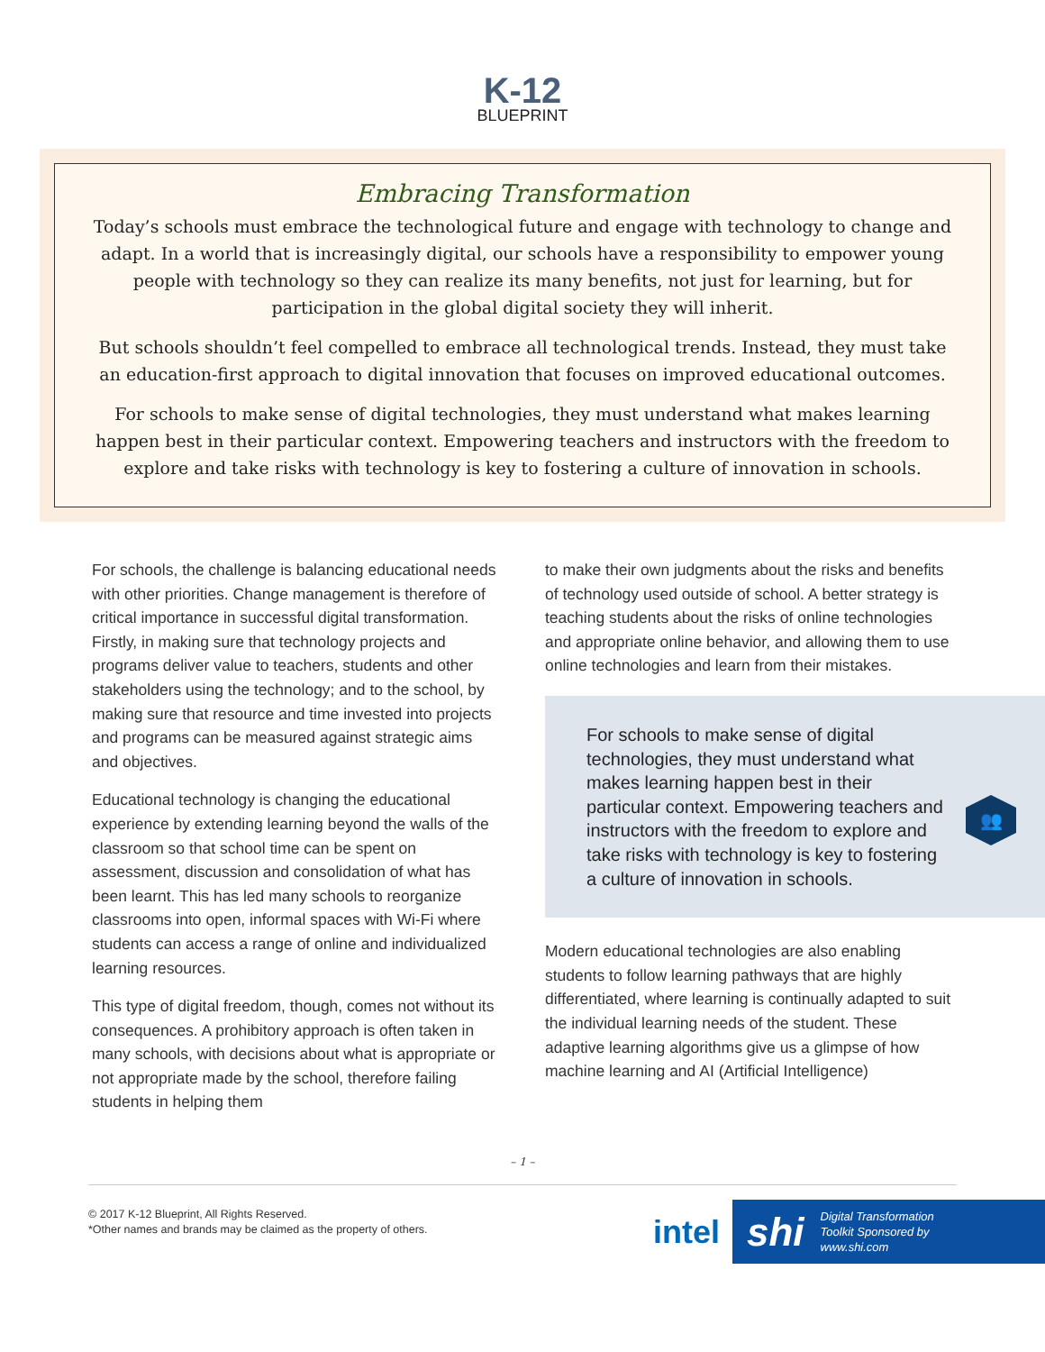K-12
BLUEPRINT
Embracing Transformation
Today’s schools must embrace the technological future and engage with technology to change and adapt. In a world that is increasingly digital, our schools have a responsibility to empower young people with technology so they can realize its many benefits, not just for learning, but for participation in the global digital society they will inherit.
But schools shouldn’t feel compelled to embrace all technological trends. Instead, they must take an education-first approach to digital innovation that focuses on improved educational outcomes.
For schools to make sense of digital technologies, they must understand what makes learning happen best in their particular context. Empowering teachers and instructors with the freedom to explore and take risks with technology is key to fostering a culture of innovation in schools.
For schools, the challenge is balancing educational needs with other priorities. Change management is therefore of critical importance in successful digital transformation. Firstly, in making sure that technology projects and programs deliver value to teachers, students and other stakeholders using the technology; and to the school, by making sure that resource and time invested into projects and programs can be measured against strategic aims and objectives.
Educational technology is changing the educational experience by extending learning beyond the walls of the classroom so that school time can be spent on assessment, discussion and consolidation of what has been learnt. This has led many schools to reorganize classrooms into open, informal spaces with Wi-Fi where students can access a range of online and individualized learning resources.
This type of digital freedom, though, comes not without its consequences. A prohibitory approach is often taken in many schools, with decisions about what is appropriate or not appropriate made by the school, therefore failing students in helping them
to make their own judgments about the risks and benefits of technology used outside of school. A better strategy is teaching students about the risks of online technologies and appropriate online behavior, and allowing them to use online technologies and learn from their mistakes.
For schools to make sense of digital technologies, they must understand what makes learning happen best in their particular context. Empowering teachers and instructors with the freedom to explore and take risks with technology is key to fostering a culture of innovation in schools.
👥
Modern educational technologies are also enabling students to follow learning pathways that are highly differentiated, where learning is continually adapted to suit the individual learning needs of the student. These adaptive learning algorithms give us a glimpse of how machine learning and AI (Artificial Intelligence)
– 1 –
© 2017 K-12 Blueprint, All Rights Reserved.
*Other names and brands may be claimed as the property of others.
intel
shi Digital Transformation
Toolkit Sponsored by
www.shi.com